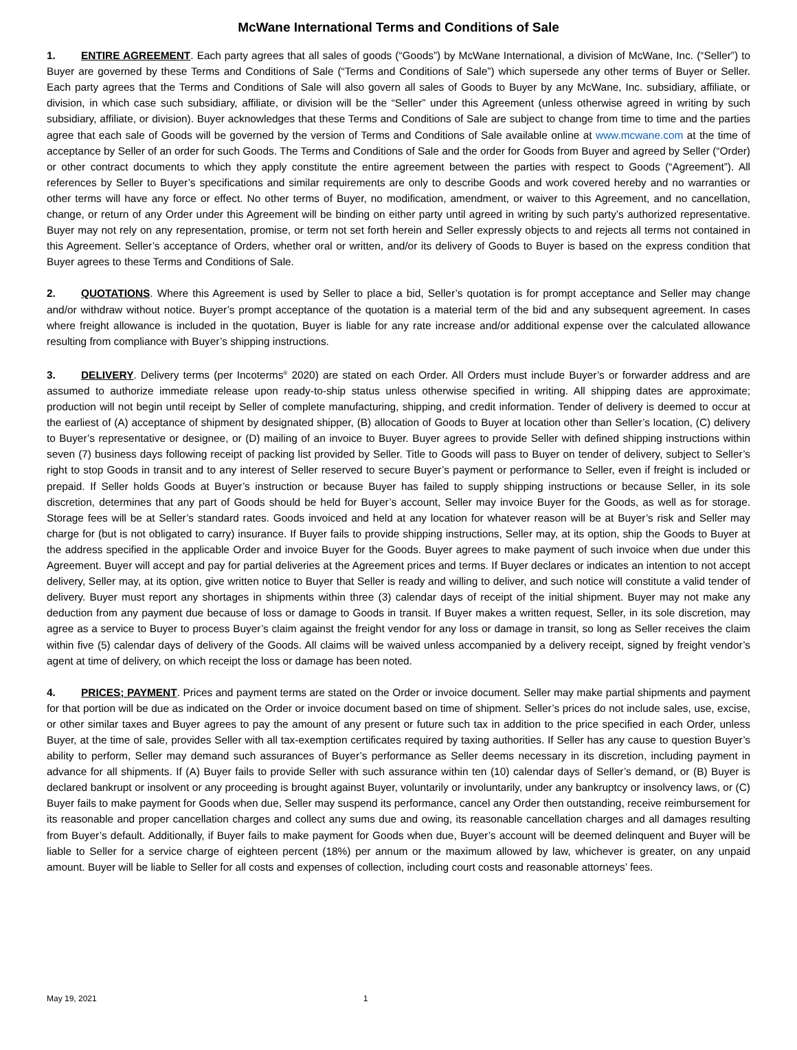McWane International Terms and Conditions of Sale
1. ENTIRE AGREEMENT. Each party agrees that all sales of goods (“Goods”) by McWane International, a division of McWane, Inc. (“Seller”) to Buyer are governed by these Terms and Conditions of Sale (“Terms and Conditions of Sale”) which supersede any other terms of Buyer or Seller. Each party agrees that the Terms and Conditions of Sale will also govern all sales of Goods to Buyer by any McWane, Inc. subsidiary, affiliate, or division, in which case such subsidiary, affiliate, or division will be the “Seller” under this Agreement (unless otherwise agreed in writing by such subsidiary, affiliate, or division). Buyer acknowledges that these Terms and Conditions of Sale are subject to change from time to time and the parties agree that each sale of Goods will be governed by the version of Terms and Conditions of Sale available online at www.mcwane.com at the time of acceptance by Seller of an order for such Goods. The Terms and Conditions of Sale and the order for Goods from Buyer and agreed by Seller (“Order) or other contract documents to which they apply constitute the entire agreement between the parties with respect to Goods (“Agreement”). All references by Seller to Buyer’s specifications and similar requirements are only to describe Goods and work covered hereby and no warranties or other terms will have any force or effect. No other terms of Buyer, no modification, amendment, or waiver to this Agreement, and no cancellation, change, or return of any Order under this Agreement will be binding on either party until agreed in writing by such party’s authorized representative. Buyer may not rely on any representation, promise, or term not set forth herein and Seller expressly objects to and rejects all terms not contained in this Agreement. Seller’s acceptance of Orders, whether oral or written, and/or its delivery of Goods to Buyer is based on the express condition that Buyer agrees to these Terms and Conditions of Sale.
2. QUOTATIONS. Where this Agreement is used by Seller to place a bid, Seller’s quotation is for prompt acceptance and Seller may change and/or withdraw without notice. Buyer’s prompt acceptance of the quotation is a material term of the bid and any subsequent agreement. In cases where freight allowance is included in the quotation, Buyer is liable for any rate increase and/or additional expense over the calculated allowance resulting from compliance with Buyer’s shipping instructions.
3. DELIVERY. Delivery terms (per Incoterms<sup>®</sup> 2020) are stated on each Order. All Orders must include Buyer’s or forwarder address and are assumed to authorize immediate release upon ready-to-ship status unless otherwise specified in writing. All shipping dates are approximate; production will not begin until receipt by Seller of complete manufacturing, shipping, and credit information. Tender of delivery is deemed to occur at the earliest of (A) acceptance of shipment by designated shipper, (B) allocation of Goods to Buyer at location other than Seller’s location, (C) delivery to Buyer’s representative or designee, or (D) mailing of an invoice to Buyer. Buyer agrees to provide Seller with defined shipping instructions within seven (7) business days following receipt of packing list provided by Seller. Title to Goods will pass to Buyer on tender of delivery, subject to Seller’s right to stop Goods in transit and to any interest of Seller reserved to secure Buyer’s payment or performance to Seller, even if freight is included or prepaid. If Seller holds Goods at Buyer’s instruction or because Buyer has failed to supply shipping instructions or because Seller, in its sole discretion, determines that any part of Goods should be held for Buyer’s account, Seller may invoice Buyer for the Goods, as well as for storage. Storage fees will be at Seller’s standard rates. Goods invoiced and held at any location for whatever reason will be at Buyer’s risk and Seller may charge for (but is not obligated to carry) insurance. If Buyer fails to provide shipping instructions, Seller may, at its option, ship the Goods to Buyer at the address specified in the applicable Order and invoice Buyer for the Goods. Buyer agrees to make payment of such invoice when due under this Agreement. Buyer will accept and pay for partial deliveries at the Agreement prices and terms. If Buyer declares or indicates an intention to not accept delivery, Seller may, at its option, give written notice to Buyer that Seller is ready and willing to deliver, and such notice will constitute a valid tender of delivery. Buyer must report any shortages in shipments within three (3) calendar days of receipt of the initial shipment. Buyer may not make any deduction from any payment due because of loss or damage to Goods in transit. If Buyer makes a written request, Seller, in its sole discretion, may agree as a service to Buyer to process Buyer’s claim against the freight vendor for any loss or damage in transit, so long as Seller receives the claim within five (5) calendar days of delivery of the Goods. All claims will be waived unless accompanied by a delivery receipt, signed by freight vendor’s agent at time of delivery, on which receipt the loss or damage has been noted.
4. PRICES; PAYMENT. Prices and payment terms are stated on the Order or invoice document. Seller may make partial shipments and payment for that portion will be due as indicated on the Order or invoice document based on time of shipment. Seller’s prices do not include sales, use, excise, or other similar taxes and Buyer agrees to pay the amount of any present or future such tax in addition to the price specified in each Order, unless Buyer, at the time of sale, provides Seller with all tax-exemption certificates required by taxing authorities. If Seller has any cause to question Buyer’s ability to perform, Seller may demand such assurances of Buyer’s performance as Seller deems necessary in its discretion, including payment in advance for all shipments. If (A) Buyer fails to provide Seller with such assurance within ten (10) calendar days of Seller’s demand, or (B) Buyer is declared bankrupt or insolvent or any proceeding is brought against Buyer, voluntarily or involuntarily, under any bankruptcy or insolvency laws, or (C) Buyer fails to make payment for Goods when due, Seller may suspend its performance, cancel any Order then outstanding, receive reimbursement for its reasonable and proper cancellation charges and collect any sums due and owing, its reasonable cancellation charges and all damages resulting from Buyer’s default. Additionally, if Buyer fails to make payment for Goods when due, Buyer’s account will be deemed delinquent and Buyer will be liable to Seller for a service charge of eighteen percent (18%) per annum or the maximum allowed by law, whichever is greater, on any unpaid amount. Buyer will be liable to Seller for all costs and expenses of collection, including court costs and reasonable attorneys’ fees.
May 19, 2021 1